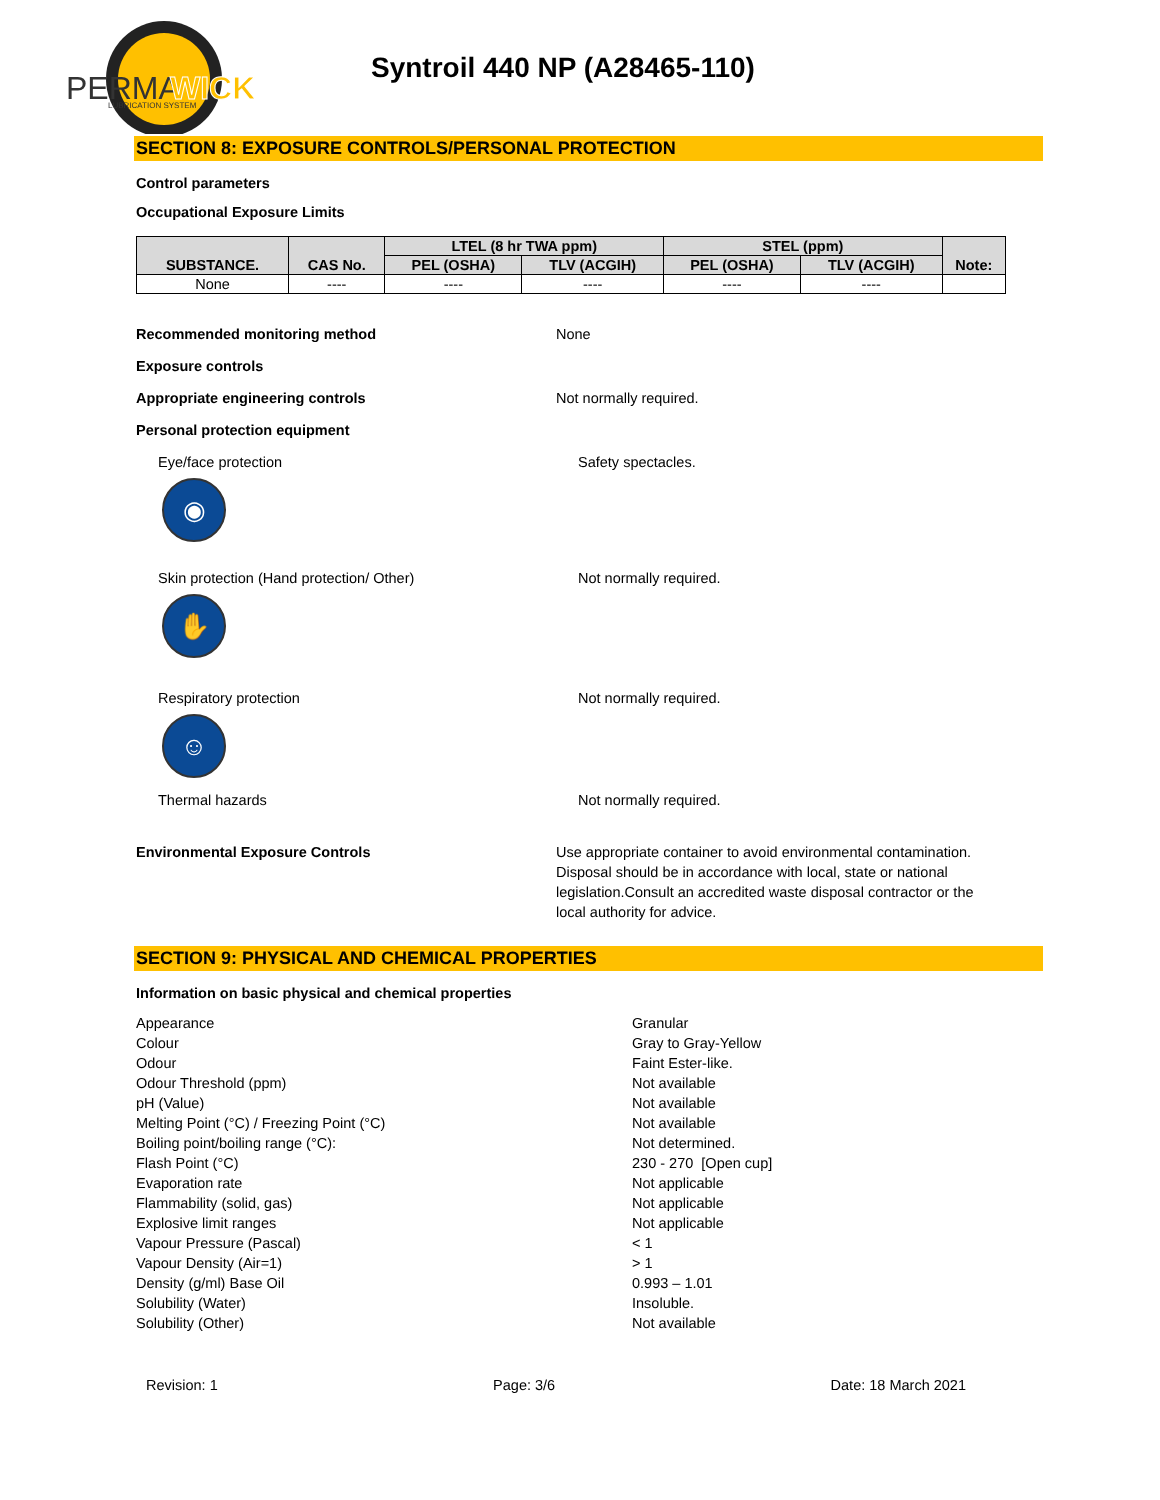PERMA
WICK
LUBRICATION SYSTEM
Syntroil 440 NP (A28465-110)
SECTION 8: EXPOSURE CONTROLS/PERSONAL PROTECTION
Control parameters
Occupational Exposure Limits
| SUBSTANCE. | CAS No. | LTEL (8 hr TWA ppm) | | STEL (ppm) | | Note: |
| --- | --- | --- | --- | --- | --- | --- |
| | | PEL (OSHA) | TLV (ACGIH) | PEL (OSHA) | TLV (ACGIH) | |
| None | ---- | ---- | ---- | ---- | ---- | |
Recommended monitoring method None
Exposure controls
Appropriate engineering controls Not normally required.
Personal protection equipment
Eye/face protection
◉
Safety spectacles.
Skin protection (Hand protection/ Other)
✋
Not normally required.
Respiratory protection
☺
Not normally required.
Thermal hazards Not normally required.
Environmental Exposure Controls Use appropriate container to avoid environmental contamination. Disposal should be in accordance with local, state or national legislation.Consult an accredited waste disposal contractor or the local authority for advice.
SECTION 9: PHYSICAL AND CHEMICAL PROPERTIES
Information on basic physical and chemical properties
Appearance
Colour
Odour
Odour Threshold (ppm)
pH (Value)
Melting Point (°C) / Freezing Point (°C)
Boiling point/boiling range (°C):
Flash Point (°C)
Evaporation rate
Flammability (solid, gas)
Explosive limit ranges
Vapour Pressure (Pascal)
Vapour Density (Air=1)
Density (g/ml) Base Oil
Solubility (Water)
Solubility (Other)
Granular
Gray to Gray-Yellow
Faint Ester-like.
Not available
Not available
Not available
Not determined.
230 - 270 [Open cup]
Not applicable
Not applicable
Not applicable
< 1
> 1
0.993 – 1.01
Insoluble.
Not available
Revision: 1 Page: 3/6 Date: 18 March 2021